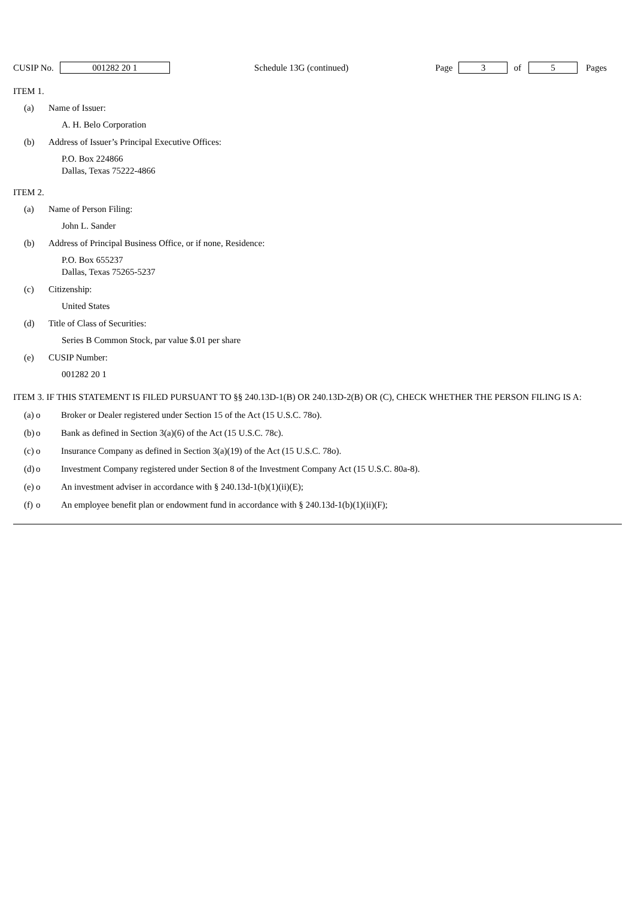CUSIP No. 001282 20 1 Schedule 13G (continued) Page 3 of 5 Pages
ITEM 1.
(a) Name of Issuer:
A. H. Belo Corporation
(b) Address of Issuer’s Principal Executive Offices:
P.O. Box 224866
Dallas, Texas 75222-4866
ITEM 2.
(a) Name of Person Filing:
John L. Sander
(b) Address of Principal Business Office, or if none, Residence:
P.O. Box 655237
Dallas, Texas 75265-5237
(c) Citizenship:
United States
(d) Title of Class of Securities:
Series B Common Stock, par value $.01 per share
(e) CUSIP Number:
001282 20 1
ITEM 3. IF THIS STATEMENT IS FILED PURSUANT TO §§ 240.13D-1(B) OR 240.13D-2(B) OR (C), CHECK WHETHER THE PERSON FILING IS A:
(a) o Broker or Dealer registered under Section 15 of the Act (15 U.S.C. 78o).
(b) o Bank as defined in Section 3(a)(6) of the Act (15 U.S.C. 78c).
(c) o Insurance Company as defined in Section 3(a)(19) of the Act (15 U.S.C. 78o).
(d) o Investment Company registered under Section 8 of the Investment Company Act (15 U.S.C. 80a-8).
(e) o An investment adviser in accordance with § 240.13d-1(b)(1)(ii)(E);
(f) o An employee benefit plan or endowment fund in accordance with § 240.13d-1(b)(1)(ii)(F);